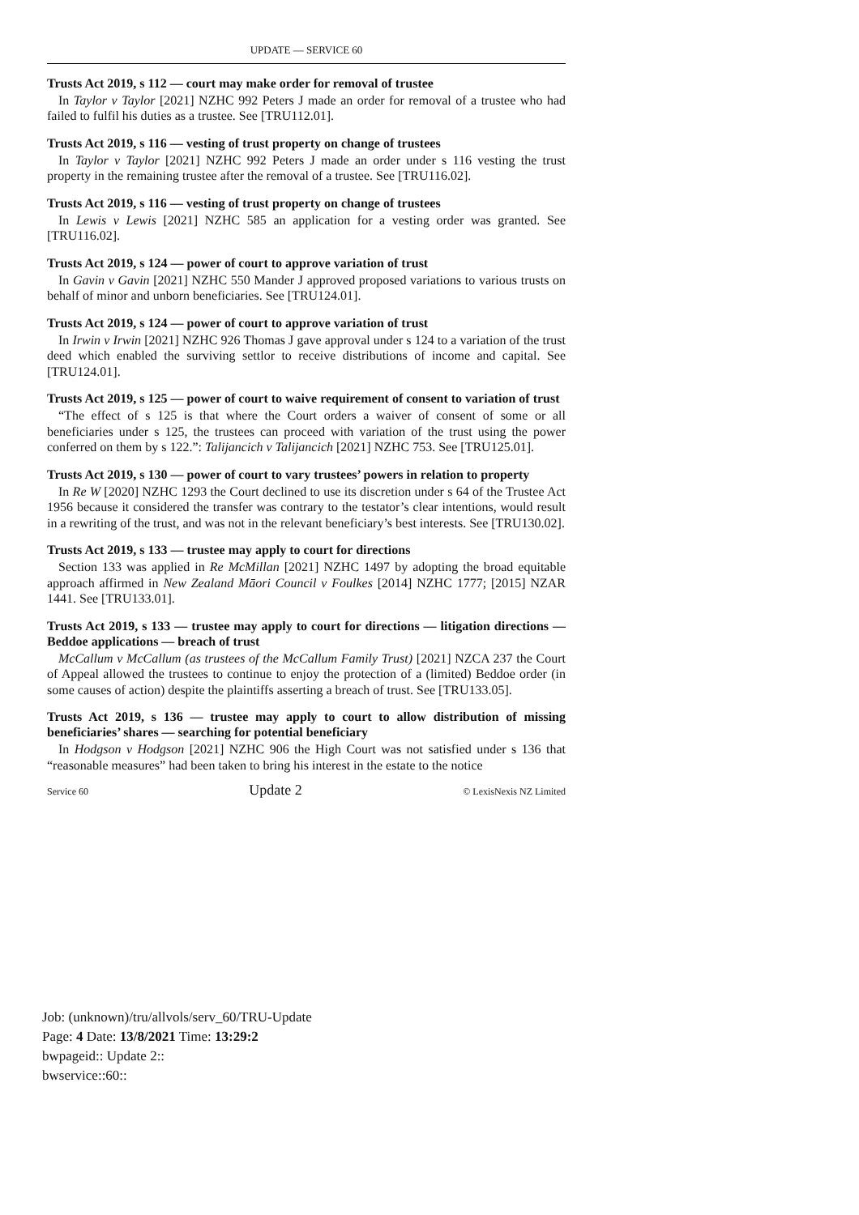UPDATE — SERVICE 60
Trusts Act 2019, s 112 — court may make order for removal of trustee
In Taylor v Taylor [2021] NZHC 992 Peters J made an order for removal of a trustee who had failed to fulfil his duties as a trustee. See [TRU112.01].
Trusts Act 2019, s 116 — vesting of trust property on change of trustees
In Taylor v Taylor [2021] NZHC 992 Peters J made an order under s 116 vesting the trust property in the remaining trustee after the removal of a trustee. See [TRU116.02].
Trusts Act 2019, s 116 — vesting of trust property on change of trustees
In Lewis v Lewis [2021] NZHC 585 an application for a vesting order was granted. See [TRU116.02].
Trusts Act 2019, s 124 — power of court to approve variation of trust
In Gavin v Gavin [2021] NZHC 550 Mander J approved proposed variations to various trusts on behalf of minor and unborn beneficiaries. See [TRU124.01].
Trusts Act 2019, s 124 — power of court to approve variation of trust
In Irwin v Irwin [2021] NZHC 926 Thomas J gave approval under s 124 to a variation of the trust deed which enabled the surviving settlor to receive distributions of income and capital. See [TRU124.01].
Trusts Act 2019, s 125 — power of court to waive requirement of consent to variation of trust
“The effect of s 125 is that where the Court orders a waiver of consent of some or all beneficiaries under s 125, the trustees can proceed with variation of the trust using the power conferred on them by s 122.”: Talijancich v Talijancich [2021] NZHC 753. See [TRU125.01].
Trusts Act 2019, s 130 — power of court to vary trustees’ powers in relation to property
In Re W [2020] NZHC 1293 the Court declined to use its discretion under s 64 of the Trustee Act 1956 because it considered the transfer was contrary to the testator’s clear intentions, would result in a rewriting of the trust, and was not in the relevant beneficiary’s best interests. See [TRU130.02].
Trusts Act 2019, s 133 — trustee may apply to court for directions
Section 133 was applied in Re McMillan [2021] NZHC 1497 by adopting the broad equitable approach affirmed in New Zealand Māori Council v Foulkes [2014] NZHC 1777; [2015] NZAR 1441. See [TRU133.01].
Trusts Act 2019, s 133 — trustee may apply to court for directions — litigation directions — Beddoe applications — breach of trust
McCallum v McCallum (as trustees of the McCallum Family Trust) [2021] NZCA 237 the Court of Appeal allowed the trustees to continue to enjoy the protection of a (limited) Beddoe order (in some causes of action) despite the plaintiffs asserting a breach of trust. See [TRU133.05].
Trusts Act 2019, s 136 — trustee may apply to court to allow distribution of missing beneficiaries’ shares — searching for potential beneficiary
In Hodgson v Hodgson [2021] NZHC 906 the High Court was not satisfied under s 136 that “reasonable measures” had been taken to bring his interest in the estate to the notice
Service 60 Update 2 © LexisNexis NZ Limited
Job: (unknown)/tru/allvols/serv_60/TRU-Update
Page: 4 Date: 13/8/2021 Time: 13:29:2
bwpageid:: Update 2::
bwservice::60::